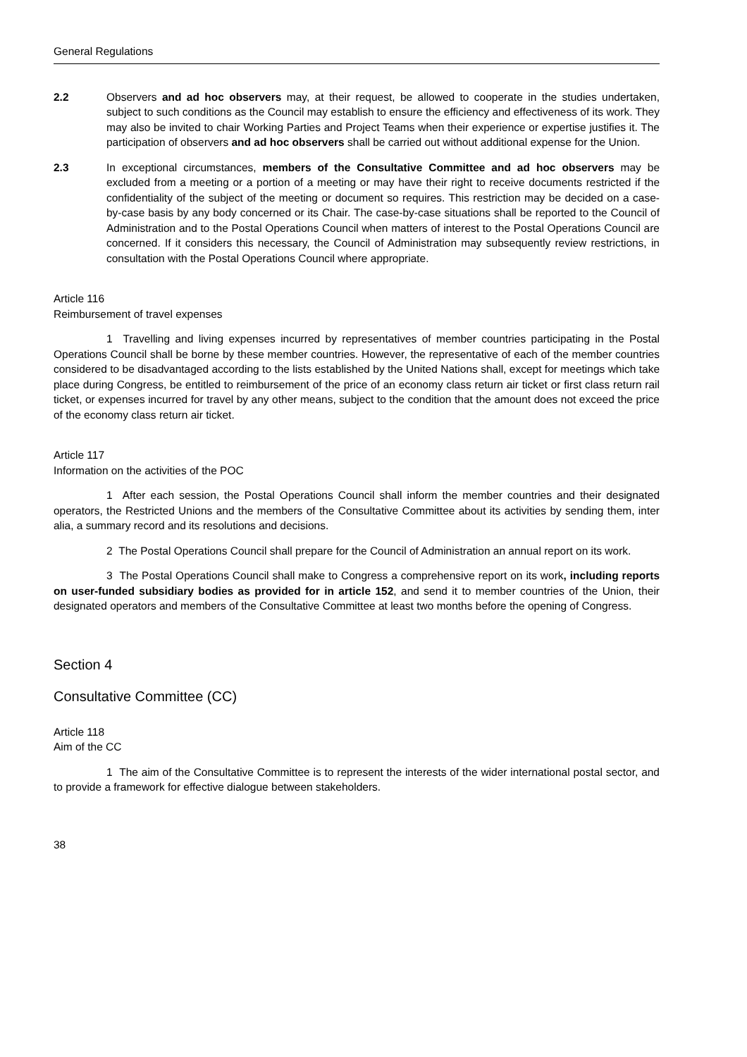General Regulations
2.2 Observers and ad hoc observers may, at their request, be allowed to cooperate in the studies undertaken, subject to such conditions as the Council may establish to ensure the efficiency and effectiveness of its work. They may also be invited to chair Working Parties and Project Teams when their experience or expertise justifies it. The participation of observers and ad hoc observers shall be carried out without additional expense for the Union.
2.3 In exceptional circumstances, members of the Consultative Committee and ad hoc observers may be excluded from a meeting or a portion of a meeting or may have their right to receive documents restricted if the confidentiality of the subject of the meeting or document so requires. This restriction may be decided on a case-by-case basis by any body concerned or its Chair. The case-by-case situations shall be reported to the Council of Administration and to the Postal Operations Council when matters of interest to the Postal Operations Council are concerned. If it considers this necessary, the Council of Administration may subsequently review restrictions, in consultation with the Postal Operations Council where appropriate.
Article 116
Reimbursement of travel expenses
1 Travelling and living expenses incurred by representatives of member countries participating in the Postal Operations Council shall be borne by these member countries. However, the representative of each of the member countries considered to be disadvantaged according to the lists established by the United Nations shall, except for meetings which take place during Congress, be entitled to reimbursement of the price of an economy class return air ticket or first class return rail ticket, or expenses incurred for travel by any other means, subject to the condition that the amount does not exceed the price of the economy class return air ticket.
Article 117
Information on the activities of the POC
1 After each session, the Postal Operations Council shall inform the member countries and their designated operators, the Restricted Unions and the members of the Consultative Committee about its activities by sending them, inter alia, a summary record and its resolutions and decisions.
2 The Postal Operations Council shall prepare for the Council of Administration an annual report on its work.
3 The Postal Operations Council shall make to Congress a comprehensive report on its work, including reports on user-funded subsidiary bodies as provided for in article 152, and send it to member countries of the Union, their designated operators and members of the Consultative Committee at least two months before the opening of Congress.
Section 4
Consultative Committee (CC)
Article 118
Aim of the CC
1 The aim of the Consultative Committee is to represent the interests of the wider international postal sector, and to provide a framework for effective dialogue between stakeholders.
38